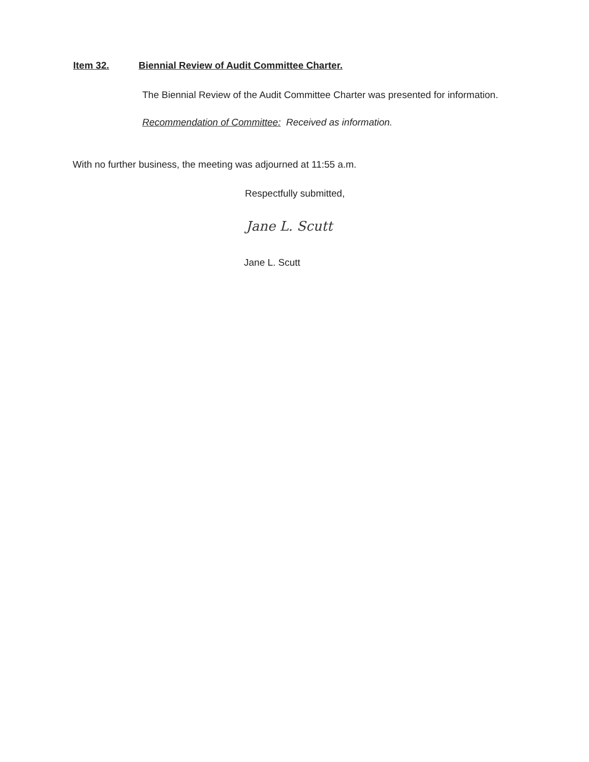Item 32. Biennial Review of Audit Committee Charter.
The Biennial Review of the Audit Committee Charter was presented for information.
Recommendation of Committee: Received as information.
With no further business, the meeting was adjourned at 11:55 a.m.
Respectfully submitted,
Jane L. Scutt
Jane L. Scutt